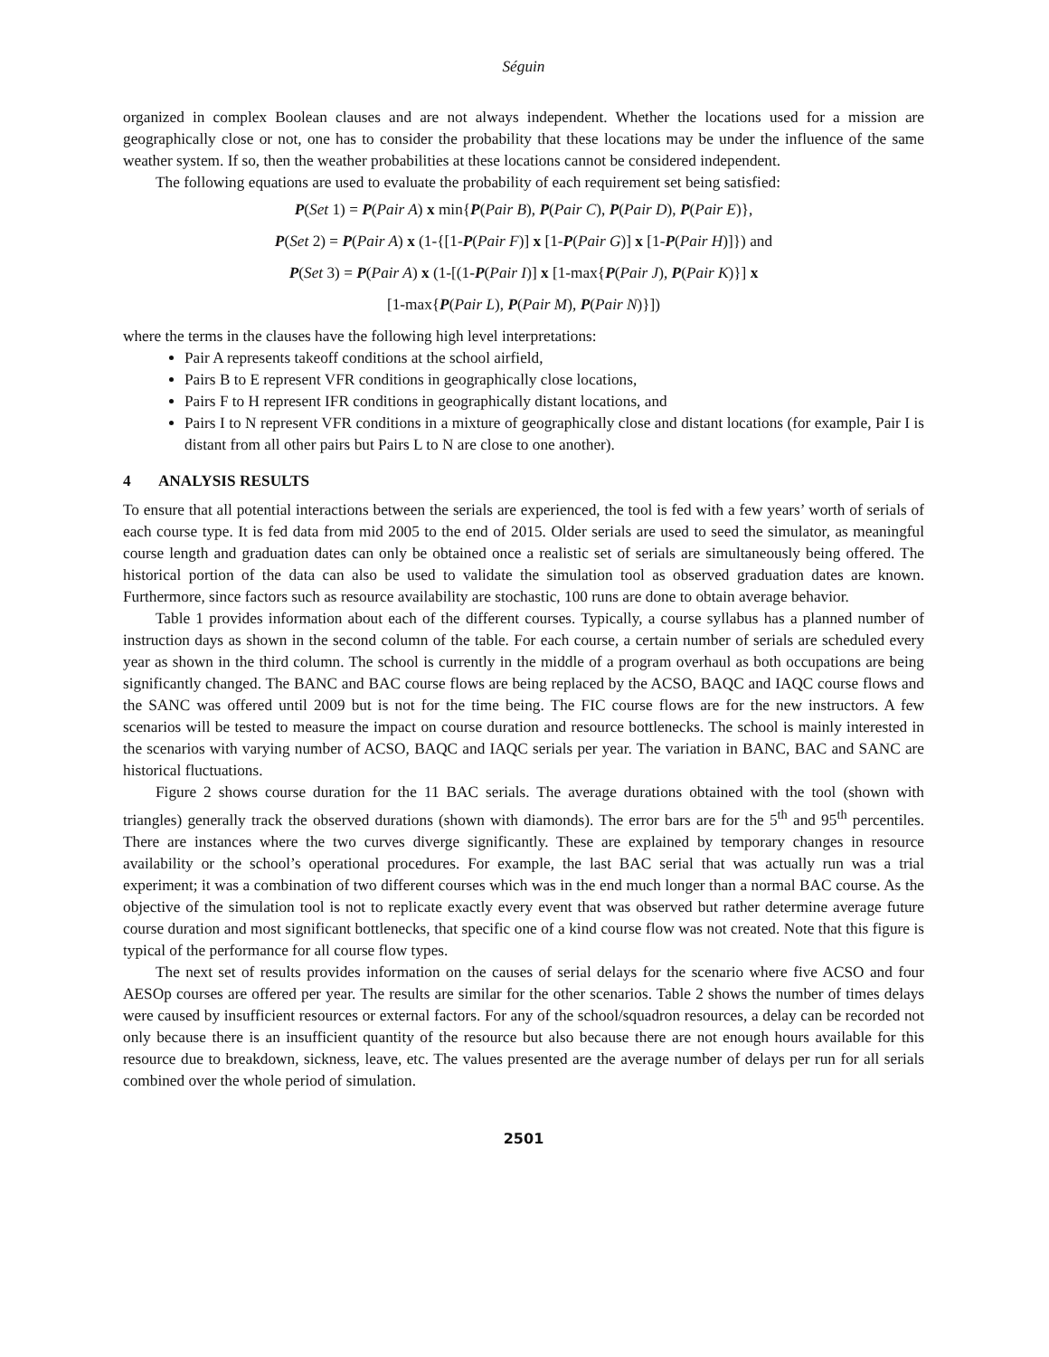Séguin
organized in complex Boolean clauses and are not always independent. Whether the locations used for a mission are geographically close or not, one has to consider the probability that these locations may be under the influence of the same weather system. If so, then the weather probabilities at these locations cannot be considered independent.
The following equations are used to evaluate the probability of each requirement set being satisfied:
P(Set 1) = P(Pair A) x min{P(Pair B), P(Pair C), P(Pair D), P(Pair E)},
P(Set 2) = P(Pair A) x (1-{[1-P(Pair F)] x [1-P(Pair G)] x [1-P(Pair H)]}) and
P(Set 3) = P(Pair A) x (1-[(1-P(Pair I)] x [1-max{P(Pair J), P(Pair K)}] x
[1-max{P(Pair L), P(Pair M), P(Pair N)}])
where the terms in the clauses have the following high level interpretations:
Pair A represents takeoff conditions at the school airfield,
Pairs B to E represent VFR conditions in geographically close locations,
Pairs F to H represent IFR conditions in geographically distant locations, and
Pairs I to N represent VFR conditions in a mixture of geographically close and distant locations (for example, Pair I is distant from all other pairs but Pairs L to N are close to one another).
4 ANALYSIS RESULTS
To ensure that all potential interactions between the serials are experienced, the tool is fed with a few years’ worth of serials of each course type. It is fed data from mid 2005 to the end of 2015. Older serials are used to seed the simulator, as meaningful course length and graduation dates can only be obtained once a realistic set of serials are simultaneously being offered. The historical portion of the data can also be used to validate the simulation tool as observed graduation dates are known. Furthermore, since factors such as resource availability are stochastic, 100 runs are done to obtain average behavior.
Table 1 provides information about each of the different courses. Typically, a course syllabus has a planned number of instruction days as shown in the second column of the table. For each course, a certain number of serials are scheduled every year as shown in the third column. The school is currently in the middle of a program overhaul as both occupations are being significantly changed. The BANC and BAC course flows are being replaced by the ACSO, BAQC and IAQC course flows and the SANC was offered until 2009 but is not for the time being. The FIC course flows are for the new instructors. A few scenarios will be tested to measure the impact on course duration and resource bottlenecks. The school is mainly interested in the scenarios with varying number of ACSO, BAQC and IAQC serials per year. The variation in BANC, BAC and SANC are historical fluctuations.
Figure 2 shows course duration for the 11 BAC serials. The average durations obtained with the tool (shown with triangles) generally track the observed durations (shown with diamonds). The error bars are for the 5<sup>th</sup> and 95<sup>th</sup> percentiles. There are instances where the two curves diverge significantly. These are explained by temporary changes in resource availability or the school’s operational procedures. For example, the last BAC serial that was actually run was a trial experiment; it was a combination of two different courses which was in the end much longer than a normal BAC course. As the objective of the simulation tool is not to replicate exactly every event that was observed but rather determine average future course duration and most significant bottlenecks, that specific one of a kind course flow was not created. Note that this figure is typical of the performance for all course flow types.
The next set of results provides information on the causes of serial delays for the scenario where five ACSO and four AESOp courses are offered per year. The results are similar for the other scenarios. Table 2 shows the number of times delays were caused by insufficient resources or external factors. For any of the school/squadron resources, a delay can be recorded not only because there is an insufficient quantity of the resource but also because there are not enough hours available for this resource due to breakdown, sickness, leave, etc. The values presented are the average number of delays per run for all serials combined over the whole period of simulation.
2501